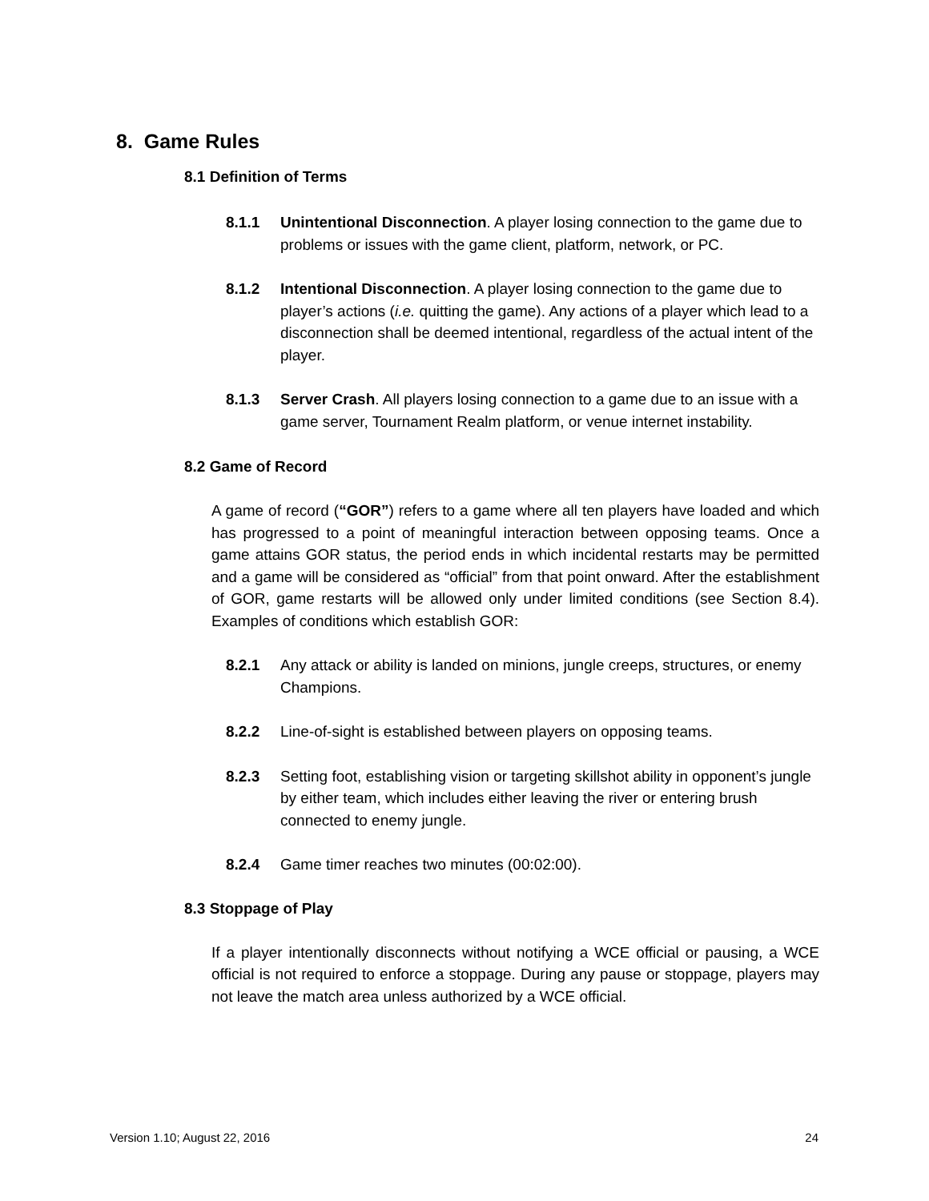8. Game Rules
8.1 Definition of Terms
8.1.1 Unintentional Disconnection. A player losing connection to the game due to problems or issues with the game client, platform, network, or PC.
8.1.2 Intentional Disconnection. A player losing connection to the game due to player’s actions (i.e. quitting the game). Any actions of a player which lead to a disconnection shall be deemed intentional, regardless of the actual intent of the player.
8.1.3 Server Crash. All players losing connection to a game due to an issue with a game server, Tournament Realm platform, or venue internet instability.
8.2 Game of Record
A game of record (“GOR”) refers to a game where all ten players have loaded and which has progressed to a point of meaningful interaction between opposing teams. Once a game attains GOR status, the period ends in which incidental restarts may be permitted and a game will be considered as “official” from that point onward. After the establishment of GOR, game restarts will be allowed only under limited conditions (see Section 8.4). Examples of conditions which establish GOR:
8.2.1 Any attack or ability is landed on minions, jungle creeps, structures, or enemy Champions.
8.2.2 Line-of-sight is established between players on opposing teams.
8.2.3 Setting foot, establishing vision or targeting skillshot ability in opponent’s jungle by either team, which includes either leaving the river or entering brush connected to enemy jungle.
8.2.4 Game timer reaches two minutes (00:02:00).
8.3 Stoppage of Play
If a player intentionally disconnects without notifying a WCE official or pausing, a WCE official is not required to enforce a stoppage. During any pause or stoppage, players may not leave the match area unless authorized by a WCE official.
Version 1.10; August 22, 2016 24